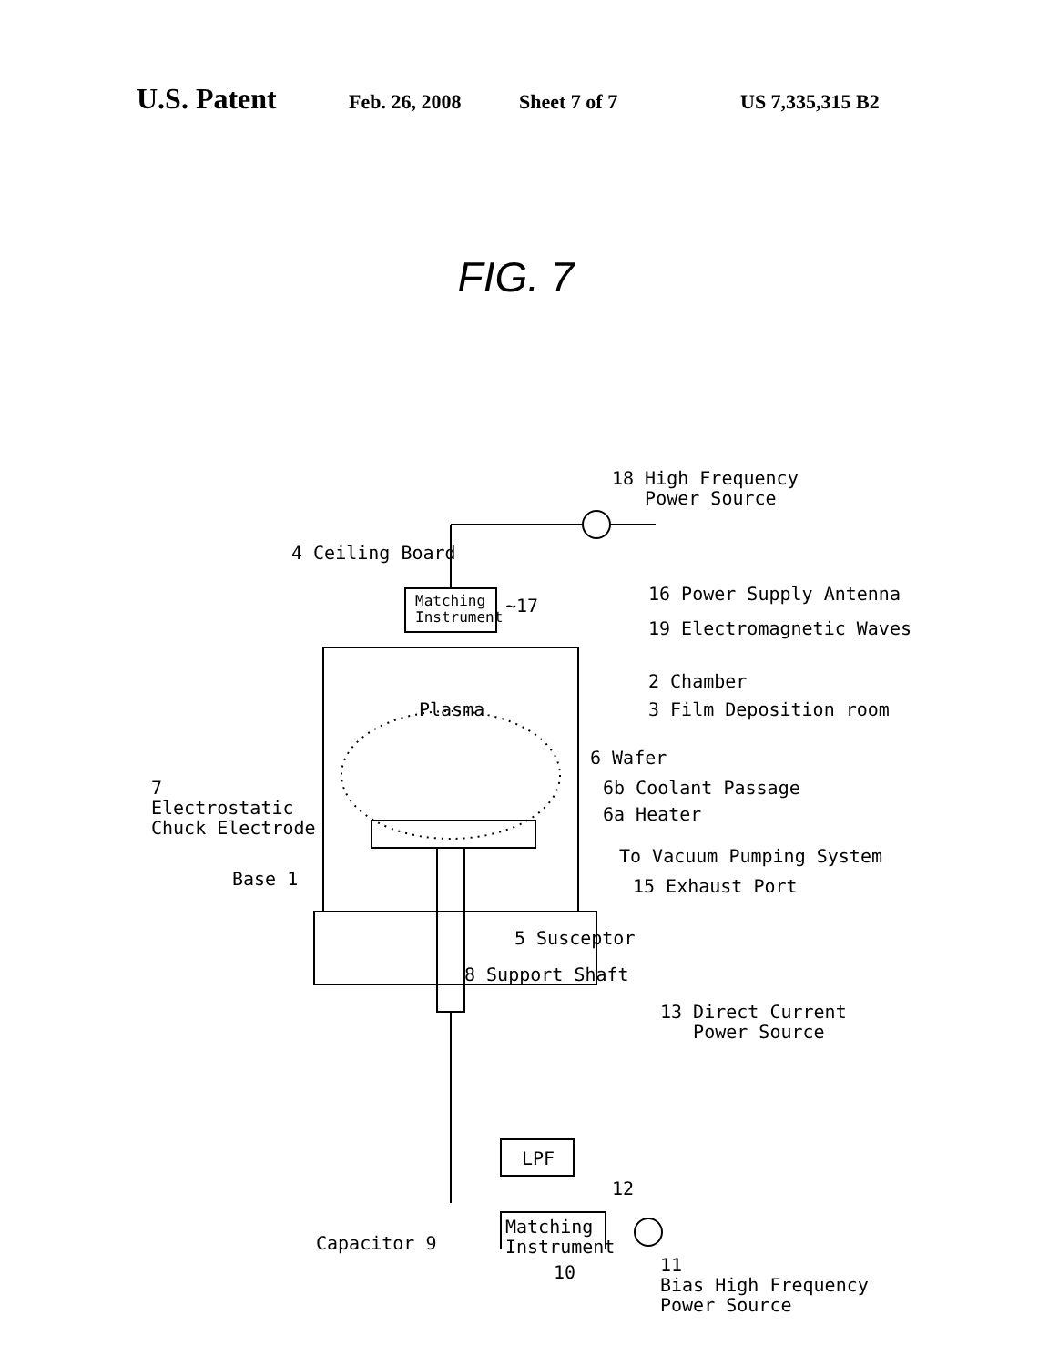U.S. Patent Feb. 26, 2008 Sheet 7 of 7 US 7,335,315 B2
FIG. 7
18 High Frequency Power Source
4 Ceiling Board
Matching Instrument ~17
16 Power Supply Antenna
19 Electromagnetic Waves
2 Chamber
Plasma 3 Film Deposition room
6 Wafer
7 Electrostatic Chuck Electrode 6b Coolant Passage
6a Heater
To Vacuum Pumping System
Base 1 15 Exhaust Port
5 Susceptor
8 Support Shaft
13 Direct Current Power Source
LPF
12
Matching Instrument
Capacitor 9
10 11 Bias High Frequency Power Source